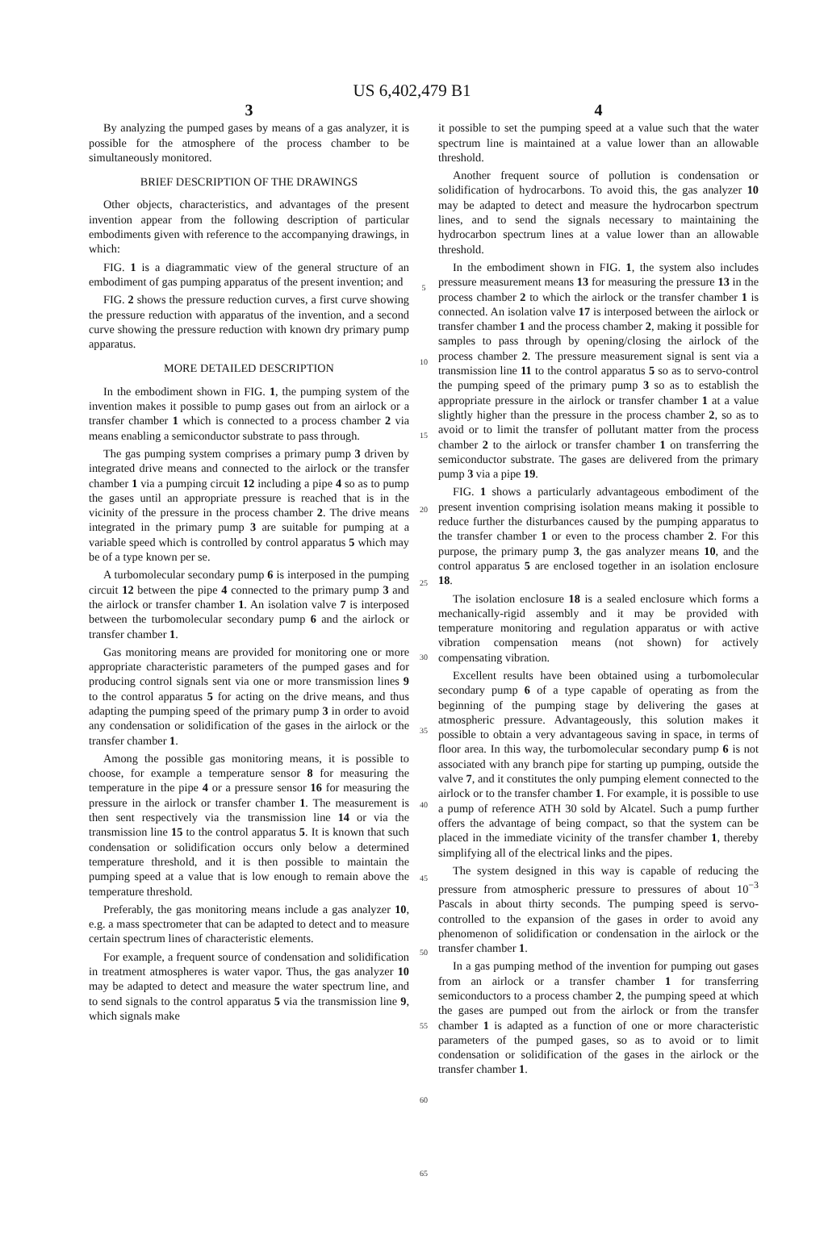US 6,402,479 B1
3
By analyzing the pumped gases by means of a gas analyzer, it is possible for the atmosphere of the process chamber to be simultaneously monitored.
BRIEF DESCRIPTION OF THE DRAWINGS
Other objects, characteristics, and advantages of the present invention appear from the following description of particular embodiments given with reference to the accompanying drawings, in which:
FIG. 1 is a diagrammatic view of the general structure of an embodiment of gas pumping apparatus of the present invention; and
FIG. 2 shows the pressure reduction curves, a first curve showing the pressure reduction with apparatus of the invention, and a second curve showing the pressure reduction with known dry primary pump apparatus.
MORE DETAILED DESCRIPTION
In the embodiment shown in FIG. 1, the pumping system of the invention makes it possible to pump gases out from an airlock or a transfer chamber 1 which is connected to a process chamber 2 via means enabling a semiconductor substrate to pass through.
The gas pumping system comprises a primary pump 3 driven by integrated drive means and connected to the airlock or the transfer chamber 1 via a pumping circuit 12 including a pipe 4 so as to pump the gases until an appropriate pressure is reached that is in the vicinity of the pressure in the process chamber 2. The drive means integrated in the primary pump 3 are suitable for pumping at a variable speed which is controlled by control apparatus 5 which may be of a type known per se.
A turbomolecular secondary pump 6 is interposed in the pumping circuit 12 between the pipe 4 connected to the primary pump 3 and the airlock or transfer chamber 1. An isolation valve 7 is interposed between the turbomolecular secondary pump 6 and the airlock or transfer chamber 1.
Gas monitoring means are provided for monitoring one or more appropriate characteristic parameters of the pumped gases and for producing control signals sent via one or more transmission lines 9 to the control apparatus 5 for acting on the drive means, and thus adapting the pumping speed of the primary pump 3 in order to avoid any condensation or solidification of the gases in the airlock or the transfer chamber 1.
Among the possible gas monitoring means, it is possible to choose, for example a temperature sensor 8 for measuring the temperature in the pipe 4 or a pressure sensor 16 for measuring the pressure in the airlock or transfer chamber 1. The measurement is then sent respectively via the transmission line 14 or via the transmission line 15 to the control apparatus 5. It is known that such condensation or solidification occurs only below a determined temperature threshold, and it is then possible to maintain the pumping speed at a value that is low enough to remain above the temperature threshold.
Preferably, the gas monitoring means include a gas analyzer 10, e.g. a mass spectrometer that can be adapted to detect and to measure certain spectrum lines of characteristic elements.
For example, a frequent source of condensation and solidification in treatment atmospheres is water vapor. Thus, the gas analyzer 10 may be adapted to detect and measure the water spectrum line, and to send signals to the control apparatus 5 via the transmission line 9, which signals make
5
10
15
20
25
30
35
40
45
50
55
60
65
4
it possible to set the pumping speed at a value such that the water spectrum line is maintained at a value lower than an allowable threshold.
Another frequent source of pollution is condensation or solidification of hydrocarbons. To avoid this, the gas analyzer 10 may be adapted to detect and measure the hydrocarbon spectrum lines, and to send the signals necessary to maintaining the hydrocarbon spectrum lines at a value lower than an allowable threshold.
In the embodiment shown in FIG. 1, the system also includes pressure measurement means 13 for measuring the pressure 13 in the process chamber 2 to which the airlock or the transfer chamber 1 is connected. An isolation valve 17 is interposed between the airlock or transfer chamber 1 and the process chamber 2, making it possible for samples to pass through by opening/closing the airlock of the process chamber 2. The pressure measurement signal is sent via a transmission line 11 to the control apparatus 5 so as to servo-control the pumping speed of the primary pump 3 so as to establish the appropriate pressure in the airlock or transfer chamber 1 at a value slightly higher than the pressure in the process chamber 2, so as to avoid or to limit the transfer of pollutant matter from the process chamber 2 to the airlock or transfer chamber 1 on transferring the semiconductor substrate. The gases are delivered from the primary pump 3 via a pipe 19.
FIG. 1 shows a particularly advantageous embodiment of the present invention comprising isolation means making it possible to reduce further the disturbances caused by the pumping apparatus to the transfer chamber 1 or even to the process chamber 2. For this purpose, the primary pump 3, the gas analyzer means 10, and the control apparatus 5 are enclosed together in an isolation enclosure 18.
The isolation enclosure 18 is a sealed enclosure which forms a mechanically-rigid assembly and it may be provided with temperature monitoring and regulation apparatus or with active vibration compensation means (not shown) for actively compensating vibration.
Excellent results have been obtained using a turbomolecular secondary pump 6 of a type capable of operating as from the beginning of the pumping stage by delivering the gases at atmospheric pressure. Advantageously, this solution makes it possible to obtain a very advantageous saving in space, in terms of floor area. In this way, the turbomolecular secondary pump 6 is not associated with any branch pipe for starting up pumping, outside the valve 7, and it constitutes the only pumping element connected to the airlock or to the transfer chamber 1. For example, it is possible to use a pump of reference ATH 30 sold by Alcatel. Such a pump further offers the advantage of being compact, so that the system can be placed in the immediate vicinity of the transfer chamber 1, thereby simplifying all of the electrical links and the pipes.
The system designed in this way is capable of reducing the pressure from atmospheric pressure to pressures of about 10<sup>−3</sup> Pascals in about thirty seconds. The pumping speed is servo-controlled to the expansion of the gases in order to avoid any phenomenon of solidification or condensation in the airlock or the transfer chamber 1.
In a gas pumping method of the invention for pumping out gases from an airlock or a transfer chamber 1 for transferring semiconductors to a process chamber 2, the pumping speed at which the gases are pumped out from the airlock or from the transfer chamber 1 is adapted as a function of one or more characteristic parameters of the pumped gases, so as to avoid or to limit condensation or solidification of the gases in the airlock or the transfer chamber 1.